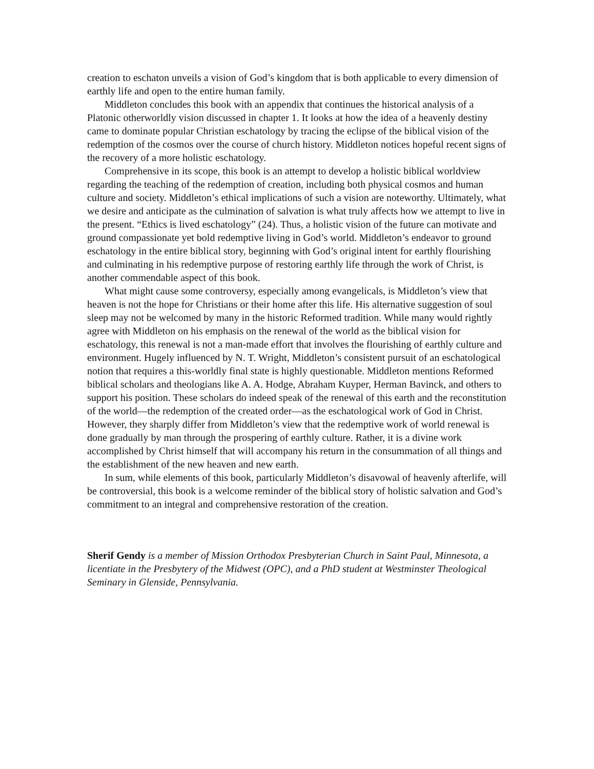creation to eschaton unveils a vision of God’s kingdom that is both applicable to every dimension of earthly life and open to the entire human family.
Middleton concludes this book with an appendix that continues the historical analysis of a Platonic otherworldly vision discussed in chapter 1. It looks at how the idea of a heavenly destiny came to dominate popular Christian eschatology by tracing the eclipse of the biblical vision of the redemption of the cosmos over the course of church history. Middleton notices hopeful recent signs of the recovery of a more holistic eschatology.
Comprehensive in its scope, this book is an attempt to develop a holistic biblical worldview regarding the teaching of the redemption of creation, including both physical cosmos and human culture and society. Middleton’s ethical implications of such a vision are noteworthy. Ultimately, what we desire and anticipate as the culmination of salvation is what truly affects how we attempt to live in the present. “Ethics is lived eschatology” (24). Thus, a holistic vision of the future can motivate and ground compassionate yet bold redemptive living in God’s world. Middleton’s endeavor to ground eschatology in the entire biblical story, beginning with God’s original intent for earthly flourishing and culminating in his redemptive purpose of restoring earthly life through the work of Christ, is another commendable aspect of this book.
What might cause some controversy, especially among evangelicals, is Middleton’s view that heaven is not the hope for Christians or their home after this life. His alternative suggestion of soul sleep may not be welcomed by many in the historic Reformed tradition. While many would rightly agree with Middleton on his emphasis on the renewal of the world as the biblical vision for eschatology, this renewal is not a man-made effort that involves the flourishing of earthly culture and environment. Hugely influenced by N. T. Wright, Middleton’s consistent pursuit of an eschatological notion that requires a this-worldly final state is highly questionable. Middleton mentions Reformed biblical scholars and theologians like A. A. Hodge, Abraham Kuyper, Herman Bavinck, and others to support his position. These scholars do indeed speak of the renewal of this earth and the reconstitution of the world—the redemption of the created order—as the eschatological work of God in Christ. However, they sharply differ from Middleton’s view that the redemptive work of world renewal is done gradually by man through the prospering of earthly culture. Rather, it is a divine work accomplished by Christ himself that will accompany his return in the consummation of all things and the establishment of the new heaven and new earth.
In sum, while elements of this book, particularly Middleton’s disavowal of heavenly afterlife, will be controversial, this book is a welcome reminder of the biblical story of holistic salvation and God’s commitment to an integral and comprehensive restoration of the creation.
Sherif Gendy is a member of Mission Orthodox Presbyterian Church in Saint Paul, Minnesota, a licentiate in the Presbytery of the Midwest (OPC), and a PhD student at Westminster Theological Seminary in Glenside, Pennsylvania.